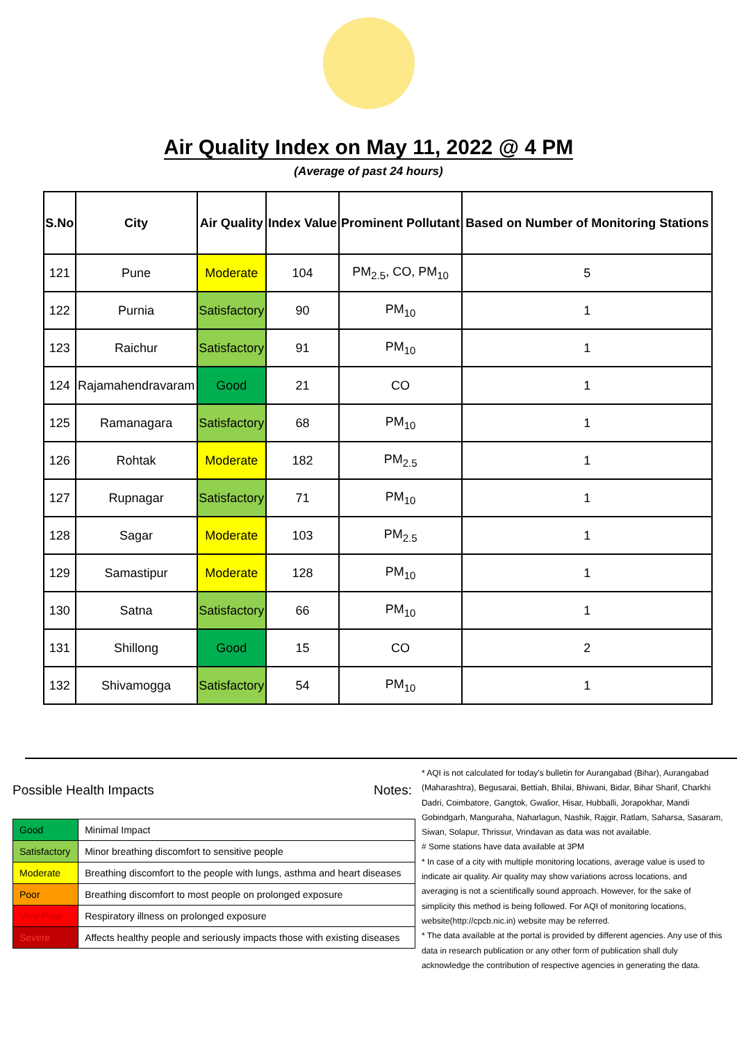Air Quality Index on May 11, 2022 @ 4 PM
(Average of past 24 hours)
| S.No | City | Air Quality | Index Value | Prominent Pollutant | Based on Number of Monitoring Stations |
| --- | --- | --- | --- | --- | --- |
| 121 | Pune | Moderate | 104 | PM<sub>2.5</sub>, CO, PM<sub>10</sub> | 5 |
| 122 | Purnia | Satisfactory | 90 | PM<sub>10</sub> | 1 |
| 123 | Raichur | Satisfactory | 91 | PM<sub>10</sub> | 1 |
| 124 | Rajamahendravaram | Good | 21 | CO | 1 |
| 125 | Ramanagara | Satisfactory | 68 | PM<sub>10</sub> | 1 |
| 126 | Rohtak | Moderate | 182 | PM<sub>2.5</sub> | 1 |
| 127 | Rupnagar | Satisfactory | 71 | PM<sub>10</sub> | 1 |
| 128 | Sagar | Moderate | 103 | PM<sub>2.5</sub> | 1 |
| 129 | Samastipur | Moderate | 128 | PM<sub>10</sub> | 1 |
| 130 | Satna | Satisfactory | 66 | PM<sub>10</sub> | 1 |
| 131 | Shillong | Good | 15 | CO | 2 |
| 132 | Shivamogga | Satisfactory | 54 | PM<sub>10</sub> | 1 |
Possible Health Impacts
| Good | Minimal Impact |
| Satisfactory | Minor breathing discomfort to sensitive people |
| Moderate | Breathing discomfort to the people with lungs, asthma and heart diseases |
| Poor | Breathing discomfort to most people on prolonged exposure |
| Very Poor | Respiratory illness on prolonged exposure |
| Severe | Affects healthy people and seriously impacts those with existing diseases |
Notes:
* AQI is not calculated for today's bulletin for Aurangabad (Bihar), Aurangabad (Maharashtra), Begusarai, Bettiah, Bhilai, Bhiwani, Bidar, Bihar Sharif, Charkhi Dadri, Coimbatore, Gangtok, Gwalior, Hisar, Hubballi, Jorapokhar, Mandi Gobindgarh, Manguraha, Naharlagun, Nashik, Rajgir, Ratlam, Saharsa, Sasaram, Siwan, Solapur, Thrissur, Vrindavan as data was not available.
# Some stations have data available at 3PM
* In case of a city with multiple monitoring locations, average value is used to indicate air quality. Air quality may show variations across locations, and averaging is not a scientifically sound approach. However, for the sake of simplicity this method is being followed. For AQI of monitoring locations, website(http://cpcb.nic.in) website may be referred.
* The data available at the portal is provided by different agencies. Any use of this data in research publication or any other form of publication shall duly acknowledge the contribution of respective agencies in generating the data.